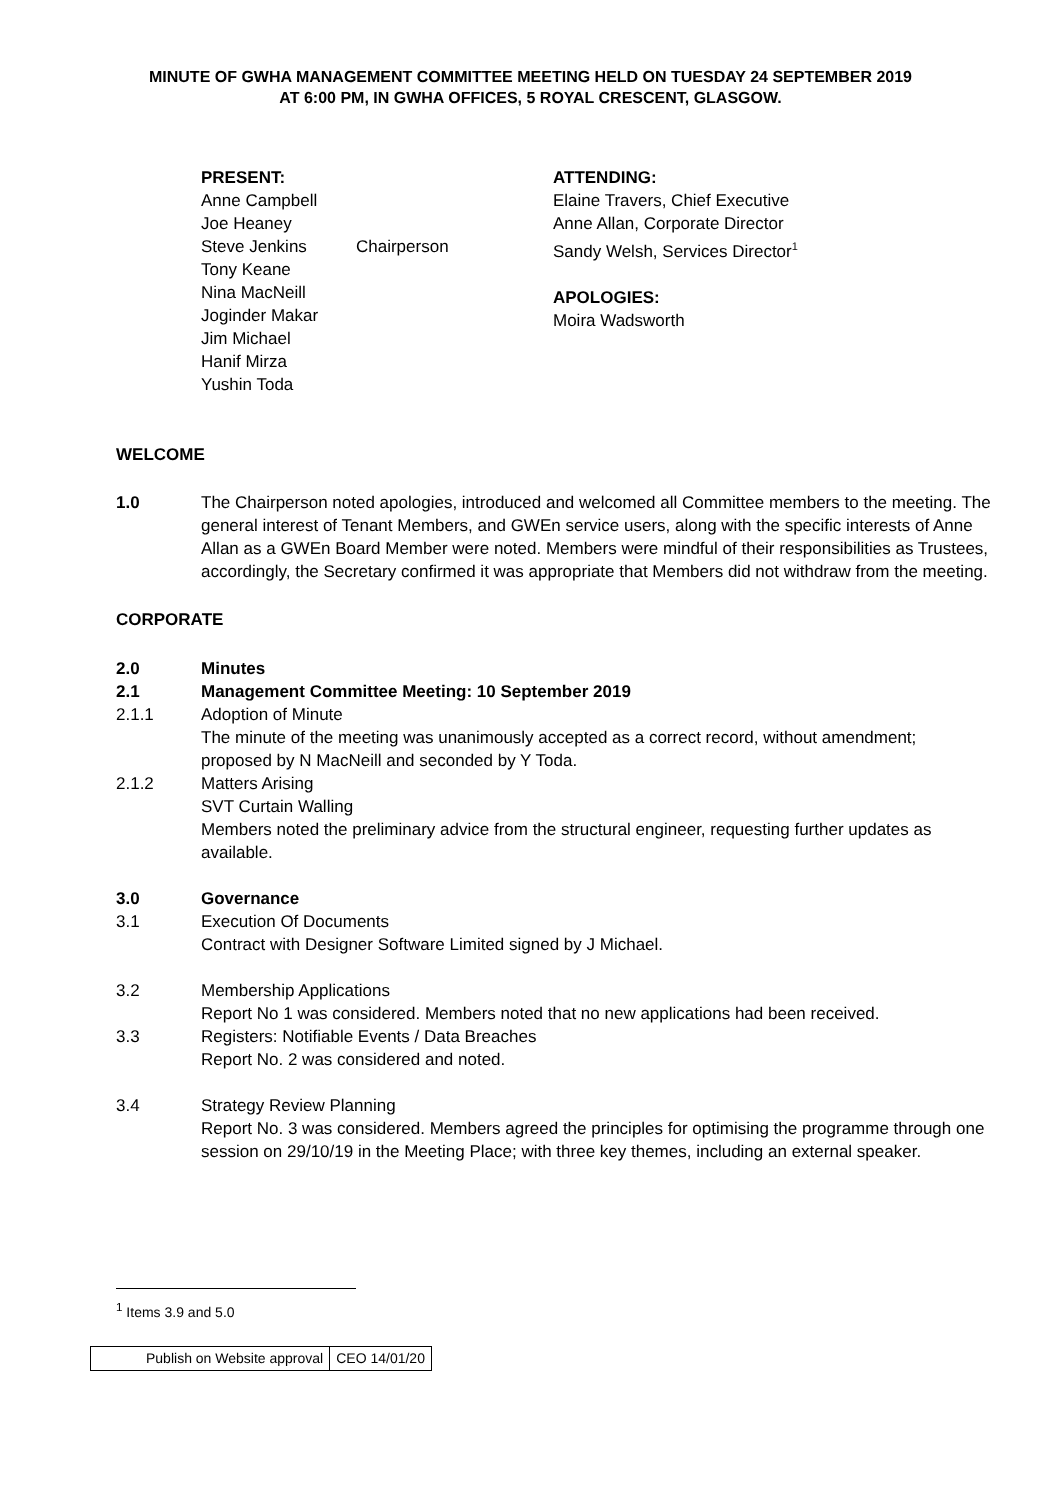MINUTE OF GWHA MANAGEMENT COMMITTEE MEETING HELD ON TUESDAY 24 SEPTEMBER 2019
AT 6:00 PM, IN GWHA OFFICES, 5 ROYAL CRESCENT, GLASGOW.
PRESENT:
Anne Campbell
Joe Heaney
Steve Jenkins
Tony Keane
Nina MacNeill
Joginder Makar
Jim Michael
Hanif Mirza
Yushin Toda
Chairperson ATTENDING:
Elaine Travers, Chief Executive
Anne Allan, Corporate Director
Sandy Welsh, Services Director<sup>1</sup>
APOLOGIES:
Moira Wadsworth
WELCOME
1.0 The Chairperson noted apologies, introduced and welcomed all Committee members to the meeting. The general interest of Tenant Members, and GWEn service users, along with the specific interests of Anne Allan as a GWEn Board Member were noted. Members were mindful of their responsibilities as Trustees, accordingly, the Secretary confirmed it was appropriate that Members did not withdraw from the meeting.
CORPORATE
2.0 Minutes
2.1 Management Committee Meeting: 10 September 2019
2.1.1 Adoption of Minute
The minute of the meeting was unanimously accepted as a correct record, without amendment; proposed by N MacNeill and seconded by Y Toda.
2.1.2 Matters Arising
SVT Curtain Walling
Members noted the preliminary advice from the structural engineer, requesting further updates as available.
3.0 Governance
3.1 Execution Of Documents
Contract with Designer Software Limited signed by J Michael.
3.2 Membership Applications
Report No 1 was considered. Members noted that no new applications had been received.
3.3 Registers: Notifiable Events / Data Breaches
Report No. 2 was considered and noted.
3.4 Strategy Review Planning
Report No. 3 was considered. Members agreed the principles for optimising the programme through one session on 29/10/19 in the Meeting Place; with three key themes, including an external speaker.
<sup>1</sup> Items 3.9 and 5.0
| Publish on Website approval | CEO 14/01/20 |